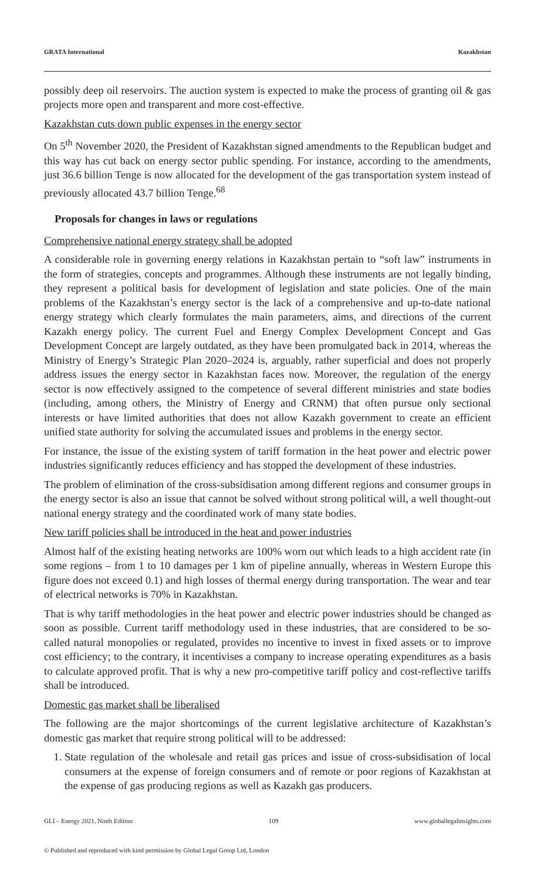GRATA International Kazakhstan
possibly deep oil reservoirs. The auction system is expected to make the process of granting oil & gas projects more open and transparent and more cost-effective.
Kazakhstan cuts down public expenses in the energy sector
On 5<sup>th</sup> November 2020, the President of Kazakhstan signed amendments to the Republican budget and this way has cut back on energy sector public spending. For instance, according to the amendments, just 36.6 billion Tenge is now allocated for the development of the gas transportation system instead of previously allocated 43.7 billion Tenge.<sup>68</sup>
Proposals for changes in laws or regulations
Comprehensive national energy strategy shall be adopted
A considerable role in governing energy relations in Kazakhstan pertain to “soft law” instruments in the form of strategies, concepts and programmes. Although these instruments are not legally binding, they represent a political basis for development of legislation and state policies. One of the main problems of the Kazakhstan’s energy sector is the lack of a comprehensive and up-to-date national energy strategy which clearly formulates the main parameters, aims, and directions of the current Kazakh energy policy. The current Fuel and Energy Complex Development Concept and Gas Development Concept are largely outdated, as they have been promulgated back in 2014, whereas the Ministry of Energy’s Strategic Plan 2020–2024 is, arguably, rather superficial and does not properly address issues the energy sector in Kazakhstan faces now. Moreover, the regulation of the energy sector is now effectively assigned to the competence of several different ministries and state bodies (including, among others, the Ministry of Energy and CRNM) that often pursue only sectional interests or have limited authorities that does not allow Kazakh government to create an efficient unified state authority for solving the accumulated issues and problems in the energy sector.
For instance, the issue of the existing system of tariff formation in the heat power and electric power industries significantly reduces efficiency and has stopped the development of these industries.
The problem of elimination of the cross-subsidisation among different regions and consumer groups in the energy sector is also an issue that cannot be solved without strong political will, a well thought-out national energy strategy and the coordinated work of many state bodies.
New tariff policies shall be introduced in the heat and power industries
Almost half of the existing heating networks are 100% worn out which leads to a high accident rate (in some regions – from 1 to 10 damages per 1 km of pipeline annually, whereas in Western Europe this figure does not exceed 0.1) and high losses of thermal energy during transportation. The wear and tear of electrical networks is 70% in Kazakhstan.
That is why tariff methodologies in the heat power and electric power industries should be changed as soon as possible. Current tariff methodology used in these industries, that are considered to be so-called natural monopolies or regulated, provides no incentive to invest in fixed assets or to improve cost efficiency; to the contrary, it incentivises a company to increase operating expenditures as a basis to calculate approved profit. That is why a new pro-competitive tariff policy and cost-reflective tariffs shall be introduced.
Domestic gas market shall be liberalised
The following are the major shortcomings of the current legislative architecture of Kazakhstan’s domestic gas market that require strong political will to be addressed:
1. State regulation of the wholesale and retail gas prices and issue of cross-subsidisation of local consumers at the expense of foreign consumers and of remote or poor regions of Kazakhstan at the expense of gas producing regions as well as Kazakh gas producers.
GLI – Energy 2021, Ninth Edition 109 www.globallegalinsights.com
© Published and reproduced with kind permission by Global Legal Group Ltd, London